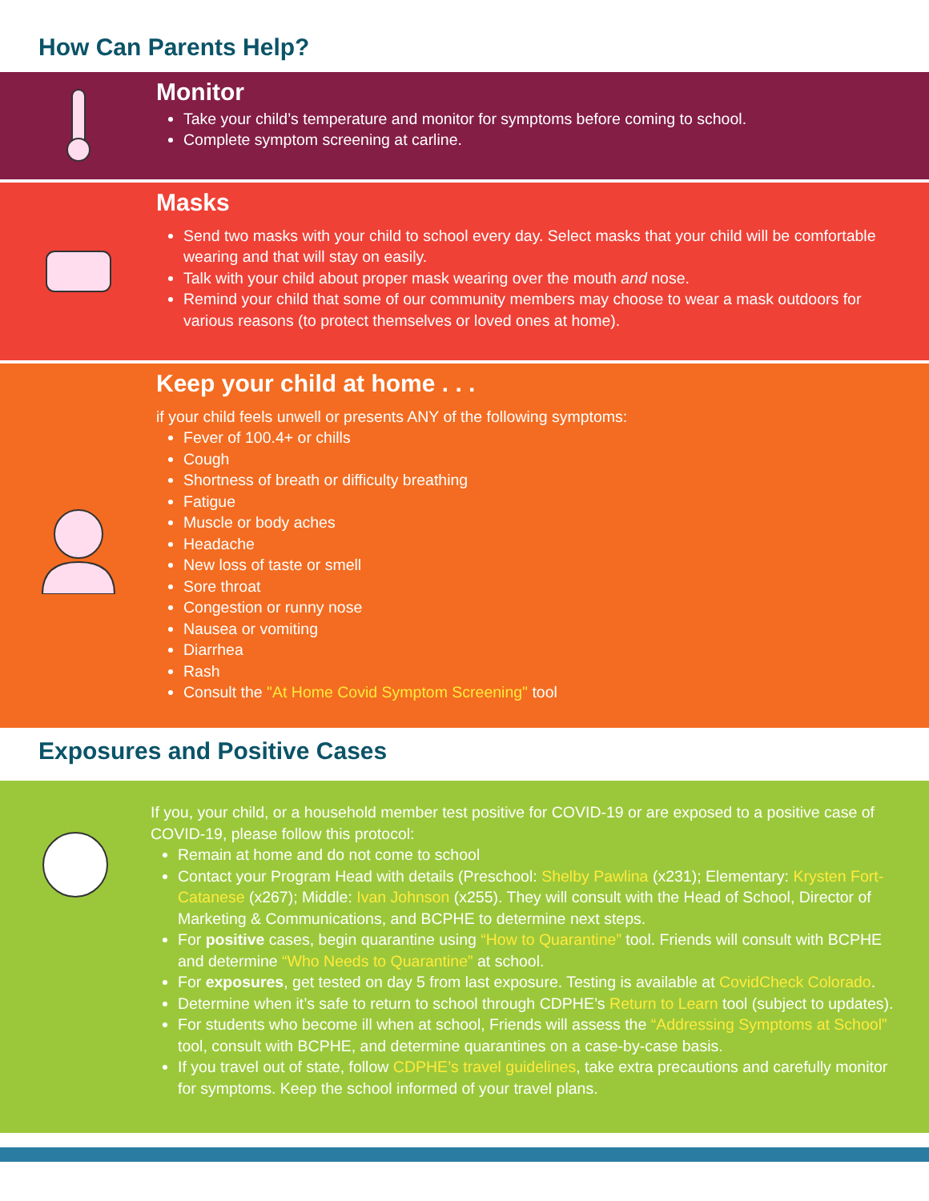How Can Parents Help?
Monitor
Take your child’s temperature and monitor for symptoms before coming to school.
Complete symptom screening at carline.
Masks
Send two masks with your child to school every day. Select masks that your child will be comfortable wearing and that will stay on easily.
Talk with your child about proper mask wearing over the mouth and nose.
Remind your child that some of our community members may choose to wear a mask outdoors for various reasons (to protect themselves or loved ones at home).
Keep your child at home . . .
if your child feels unwell or presents ANY of the following symptoms:
Fever of 100.4+ or chills
Cough
Shortness of breath or difficulty breathing
Fatigue
Muscle or body aches
Headache
New loss of taste or smell
Sore throat
Congestion or runny nose
Nausea or vomiting
Diarrhea
Rash
Consult the "At Home Covid Symptom Screening" tool
Exposures and Positive Cases
If you, your child, or a household member test positive for COVID-19 or are exposed to a positive case of COVID-19, please follow this protocol:
Remain at home and do not come to school
Contact your Program Head with details (Preschool: Shelby Pawlina (x231); Elementary: Krysten Fort-Catanese (x267); Middle: Ivan Johnson (x255). They will consult with the Head of School, Director of Marketing & Communications, and BCPHE to determine next steps.
For positive cases, begin quarantine using “How to Quarantine” tool. Friends will consult with BCPHE and determine “Who Needs to Quarantine” at school.
For exposures, get tested on day 5 from last exposure. Testing is available at CovidCheck Colorado.
Determine when it’s safe to return to school through CDPHE’s Return to Learn tool (subject to updates).
For students who become ill when at school, Friends will assess the “Addressing Symptoms at School” tool, consult with BCPHE, and determine quarantines on a case-by-case basis.
If you travel out of state, follow CDPHE’s travel guidelines, take extra precautions and carefully monitor for symptoms. Keep the school informed of your travel plans.